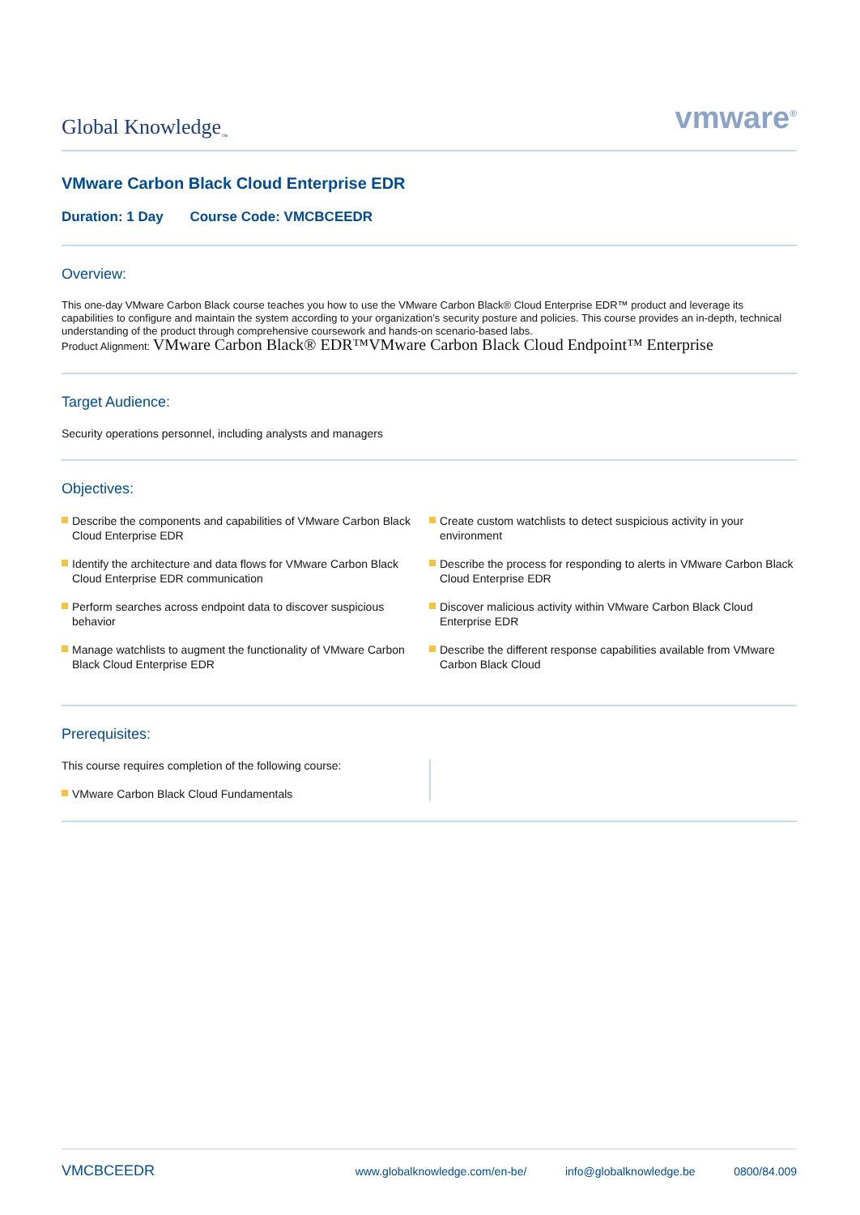Global Knowledge<sub>™</sub>
vmware<sup>®</sup>
VMware Carbon Black Cloud Enterprise EDR
Duration: 1 Day Course Code: VMCBCEEDR
Overview:
This one-day VMware Carbon Black course teaches you how to use the VMware Carbon Black® Cloud Enterprise EDR™ product and leverage its capabilities to configure and maintain the system according to your organization’s security posture and policies. This course provides an in-depth, technical understanding of the product through comprehensive coursework and hands-on scenario-based labs.
Product Alignment: VMware Carbon Black® EDR™VMware Carbon Black Cloud Endpoint™ Enterprise
Target Audience:
Security operations personnel, including analysts and managers
Objectives:
Describe the components and capabilities of VMware Carbon Black Cloud Enterprise EDR
Identify the architecture and data flows for VMware Carbon Black Cloud Enterprise EDR communication
Perform searches across endpoint data to discover suspicious behavior
Manage watchlists to augment the functionality of VMware Carbon Black Cloud Enterprise EDR
Create custom watchlists to detect suspicious activity in your environment
Describe the process for responding to alerts in VMware Carbon Black Cloud Enterprise EDR
Discover malicious activity within VMware Carbon Black Cloud Enterprise EDR
Describe the different response capabilities available from VMware Carbon Black Cloud
Prerequisites:
This course requires completion of the following course:
VMware Carbon Black Cloud Fundamentals
VMCBCEEDR www.globalknowledge.com/en-be/ info@globalknowledge.be 0800/84.009